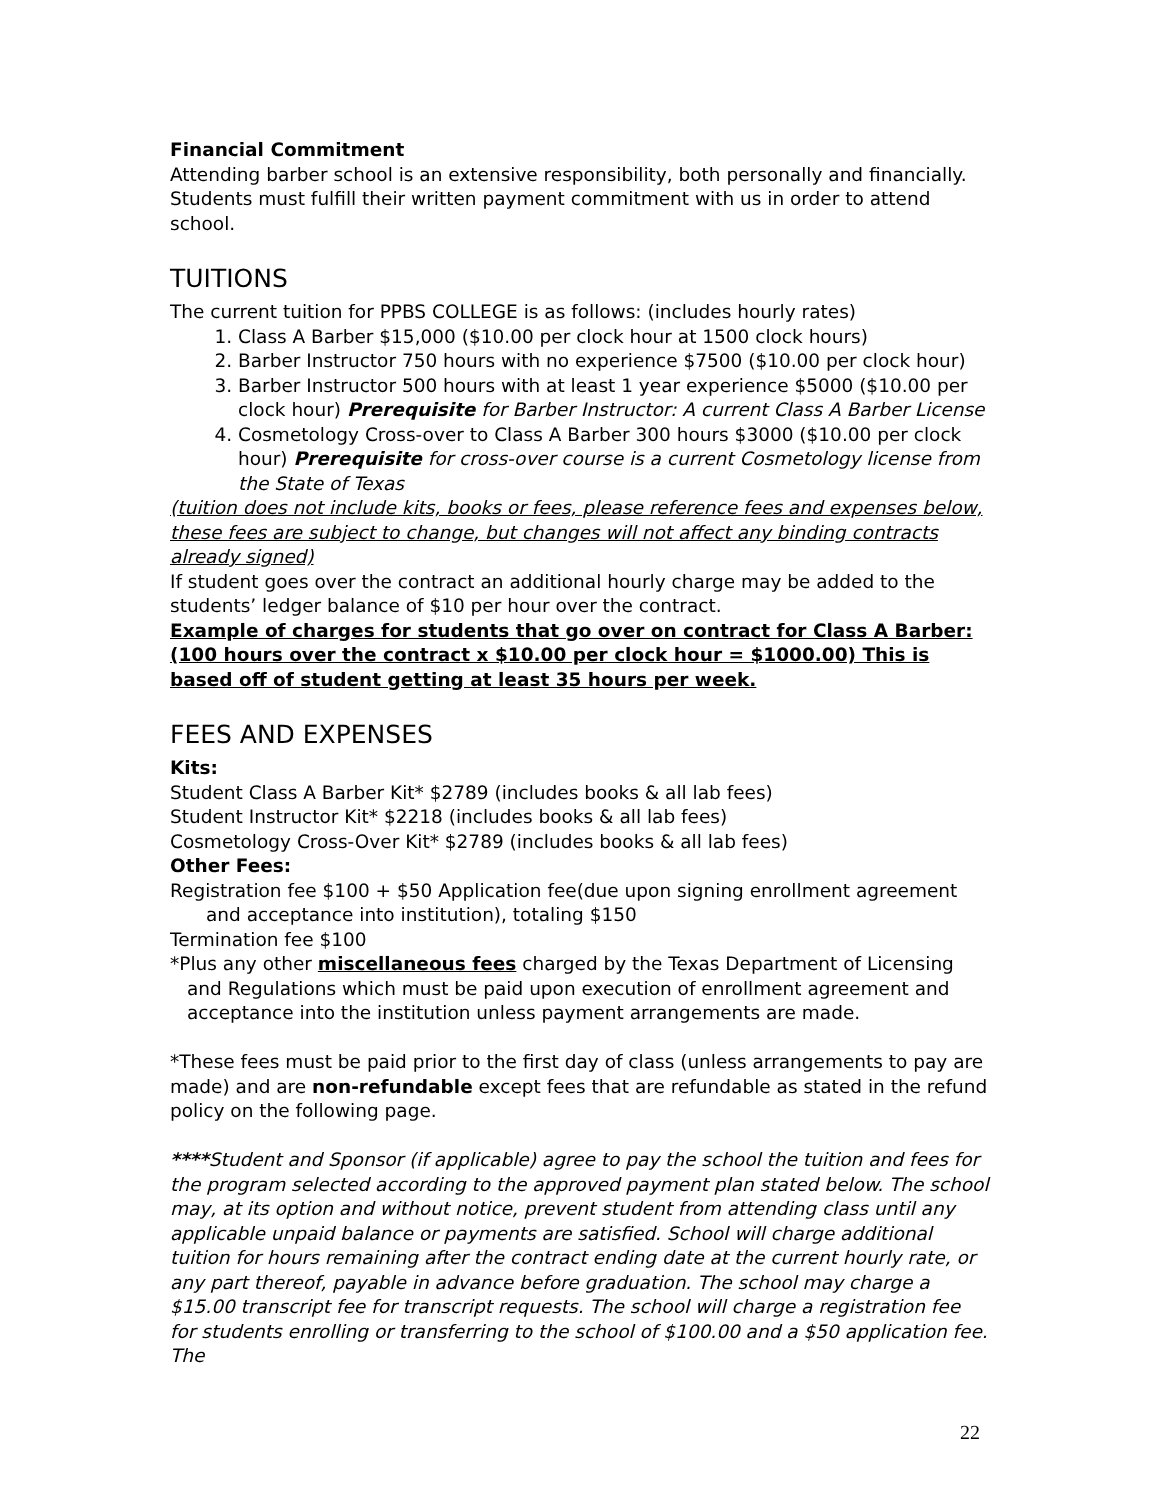Financial Commitment
Attending barber school is an extensive responsibility, both personally and financially. Students must fulfill their written payment commitment with us in order to attend school.
TUITIONS
The current tuition for PPBS COLLEGE is as follows: (includes hourly rates)
1. Class A Barber $15,000 ($10.00 per clock hour at 1500 clock hours)
2. Barber Instructor 750 hours with no experience $7500 ($10.00 per clock hour)
3. Barber Instructor 500 hours with at least 1 year experience $5000 ($10.00 per clock hour) Prerequisite for Barber Instructor: A current Class A Barber License
4. Cosmetology Cross-over to Class A Barber 300 hours $3000 ($10.00 per clock hour) Prerequisite for cross-over course is a current Cosmetology license from the State of Texas
(tuition does not include kits, books or fees, please reference fees and expenses below, these fees are subject to change, but changes will not affect any binding contracts already signed)
If student goes over the contract an additional hourly charge may be added to the students’ ledger balance of $10 per hour over the contract.
Example of charges for students that go over on contract for Class A Barber: (100 hours over the contract x $10.00 per clock hour = $1000.00) This is based off of student getting at least 35 hours per week.
FEES AND EXPENSES
Kits:
Student Class A Barber Kit* $2789 (includes books & all lab fees)
Student Instructor Kit* $2218 (includes books & all lab fees)
Cosmetology Cross-Over Kit* $2789 (includes books & all lab fees)
Other Fees:
Registration fee $100 + $50 Application fee(due upon signing enrollment agreement and acceptance into institution), totaling $150
Termination fee $100
*Plus any other miscellaneous fees charged by the Texas Department of Licensing and Regulations which must be paid upon execution of enrollment agreement and acceptance into the institution unless payment arrangements are made.
*These fees must be paid prior to the first day of class (unless arrangements to pay are made) and are non-refundable except fees that are refundable as stated in the refund policy on the following page.
****Student and Sponsor (if applicable) agree to pay the school the tuition and fees for the program selected according to the approved payment plan stated below. The school may, at its option and without notice, prevent student from attending class until any applicable unpaid balance or payments are satisfied. School will charge additional tuition for hours remaining after the contract ending date at the current hourly rate, or any part thereof, payable in advance before graduation. The school may charge a $15.00 transcript fee for transcript requests. The school will charge a registration fee for students enrolling or transferring to the school of $100.00 and a $50 application fee. The
22